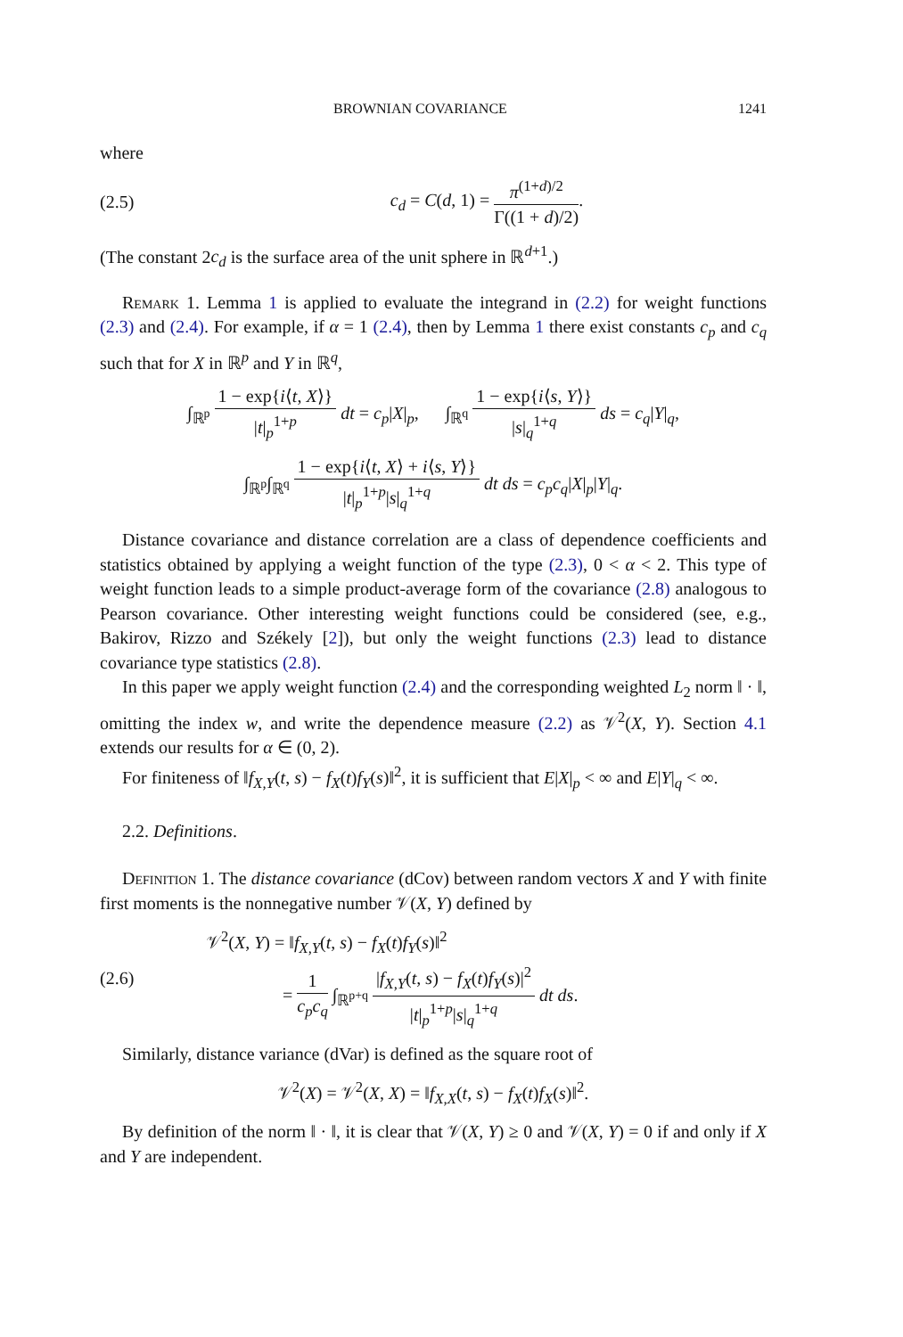BROWNIAN COVARIANCE 1241
where
(2.5) c<sub>d</sub> = C(d, 1) = π<sup>(1+d)/2</sup> Γ((1 + d)/2).
(The constant 2c<sub>d</sub> is the surface area of the unit sphere in ℝ<sup>d+1</sup>.)
Remark 1. Lemma 1 is applied to evaluate the integrand in (2.2) for weight functions (2.3) and (2.4). For example, if α = 1 (2.4), then by Lemma 1 there exist constants c<sub>p</sub> and c<sub>q</sub> such that for X in ℝ<sup>p</sup> and Y in ℝ<sup>q</sup>,
∫<sub>ℝ<sup>p</sup></sub> 1 − exp{i⟨t, X⟩} |t|<sub>p</sub><sup>1+p</sup> dt = c<sub>p</sub>|X|<sub>p</sub>, ∫<sub>ℝ<sup>q</sup></sub> 1 − exp{i⟨s, Y⟩} |s|<sub>q</sub><sup>1+q</sup> ds = c<sub>q</sub>|Y|<sub>q</sub>,
∫<sub>ℝ<sup>p</sup></sub>∫<sub>ℝ<sup>q</sup></sub> 1 − exp{i⟨t, X⟩ + i⟨s, Y⟩} |t|<sub>p</sub><sup>1+p</sup>|s|<sub>q</sub><sup>1+q</sup> dt ds = c<sub>p</sub>c<sub>q</sub>|X|<sub>p</sub>|Y|<sub>q</sub>.
Distance covariance and distance correlation are a class of dependence coefficients and statistics obtained by applying a weight function of the type (2.3), 0 < α < 2. This type of weight function leads to a simple product-average form of the covariance (2.8) analogous to Pearson covariance. Other interesting weight functions could be considered (see, e.g., Bakirov, Rizzo and Székely [2]), but only the weight functions (2.3) lead to distance covariance type statistics (2.8).
In this paper we apply weight function (2.4) and the corresponding weighted L<sub>2</sub> norm ‖ · ‖, omitting the index w, and write the dependence measure (2.2) as 𝒱<sup>2</sup>(X, Y). Section 4.1 extends our results for α ∈ (0, 2).
For finiteness of ‖f<sub>X,Y</sub>(t, s) − f<sub>X</sub>(t)f<sub>Y</sub>(s)‖<sup>2</sup>, it is sufficient that E|X|<sub>p</sub> < ∞ and E|Y|<sub>q</sub> < ∞.
2.2. Definitions.
Definition 1. The distance covariance (dCov) between random vectors X and Y with finite first moments is the nonnegative number 𝒱(X, Y) defined by
(2.6) 𝒱<sup>2</sup>(X, Y) = ‖f<sub>X,Y</sub>(t, s) − f<sub>X</sub>(t)f<sub>Y</sub>(s)‖<sup>2</sup>
= 1 c<sub>p</sub>c<sub>q</sub> ∫<sub>ℝ<sup>p+q</sup></sub> |f<sub>X,Y</sub>(t, s) − f<sub>X</sub>(t)f<sub>Y</sub>(s)|<sup>2</sup> |t|<sub>p</sub><sup>1+p</sup>|s|<sub>q</sub><sup>1+q</sup> dt ds.
Similarly, distance variance (dVar) is defined as the square root of
𝒱<sup>2</sup>(X) = 𝒱<sup>2</sup>(X, X) = ‖f<sub>X,X</sub>(t, s) − f<sub>X</sub>(t)f<sub>X</sub>(s)‖<sup>2</sup>.
By definition of the norm ‖ · ‖, it is clear that 𝒱(X, Y) ≥ 0 and 𝒱(X, Y) = 0 if and only if X and Y are independent.